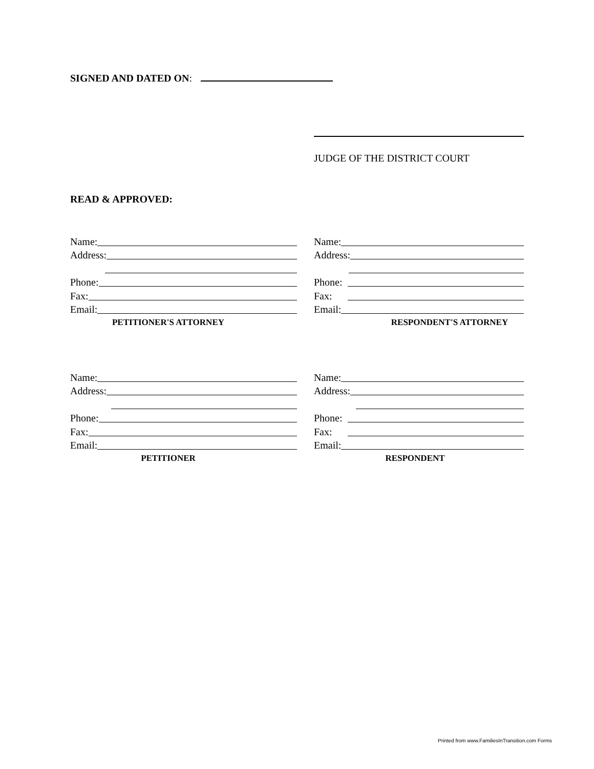SIGNED AND DATED ON:
JUDGE OF THE DISTRICT COURT
READ & APPROVED:
Name:
Address:
Phone:
Fax:
Email:
PETITIONER'S ATTORNEY
Name:
Address:
Phone:
Fax:
Email:
RESPONDENT'S ATTORNEY
Name:
Address:
Phone:
Fax:
Email:
PETITIONER
Name:
Address:
Phone:
Fax:
Email:
RESPONDENT
Printed from www.FamiliesInTransition.com Forms